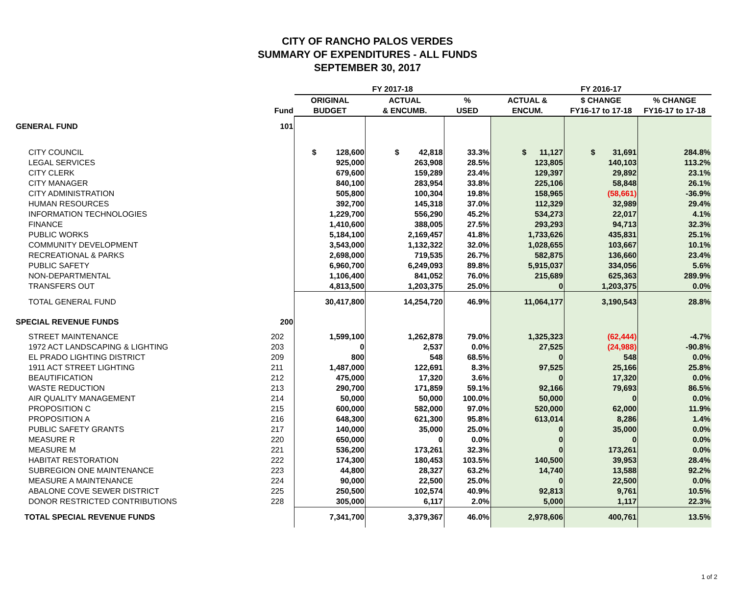CITY OF RANCHO PALOS VERDES
SUMMARY OF EXPENDITURES - ALL FUNDS
SEPTEMBER 30, 2017
| | | FY 2017-18 | | | FY 2016-17 | | |
| --- | --- | --- | --- | --- | --- | --- | --- |
| | | ORIGINAL | ACTUAL | % | ACTUAL & | $ CHANGE | % CHANGE |
| | Fund | BUDGET | & ENCUMB. | USED | ENCUM. | FY16-17 to 17-18 | FY16-17 to 17-18 |
| GENERAL FUND | 101 | | | | | | |
| CITY COUNCIL | | $ 128,600 | $ 42,818 | 33.3% | $ 11,127 | $ 31,691 | 284.8% |
| LEGAL SERVICES | | 925,000 | 263,908 | 28.5% | 123,805 | 140,103 | 113.2% |
| CITY CLERK | | 679,600 | 159,289 | 23.4% | 129,397 | 29,892 | 23.1% |
| CITY MANAGER | | 840,100 | 283,954 | 33.8% | 225,106 | 58,848 | 26.1% |
| CITY ADMINISTRATION | | 505,800 | 100,304 | 19.8% | 158,965 | (58,661) | -36.9% |
| HUMAN RESOURCES | | 392,700 | 145,318 | 37.0% | 112,329 | 32,989 | 29.4% |
| INFORMATION TECHNOLOGIES | | 1,229,700 | 556,290 | 45.2% | 534,273 | 22,017 | 4.1% |
| FINANCE | | 1,410,600 | 388,005 | 27.5% | 293,293 | 94,713 | 32.3% |
| PUBLIC WORKS | | 5,184,100 | 2,169,457 | 41.8% | 1,733,626 | 435,831 | 25.1% |
| COMMUNITY DEVELOPMENT | | 3,543,000 | 1,132,322 | 32.0% | 1,028,655 | 103,667 | 10.1% |
| RECREATIONAL & PARKS | | 2,698,000 | 719,535 | 26.7% | 582,875 | 136,660 | 23.4% |
| PUBLIC SAFETY | | 6,960,700 | 6,249,093 | 89.8% | 5,915,037 | 334,056 | 5.6% |
| NON-DEPARTMENTAL | | 1,106,400 | 841,052 | 76.0% | 215,689 | 625,363 | 289.9% |
| TRANSFERS OUT | | 4,813,500 | 1,203,375 | 25.0% | 0 | 1,203,375 | 0.0% |
| TOTAL GENERAL FUND | | 30,417,800 | 14,254,720 | 46.9% | 11,064,177 | 3,190,543 | 28.8% |
| SPECIAL REVENUE FUNDS | 200 | | | | | | |
| STREET MAINTENANCE | 202 | 1,599,100 | 1,262,878 | 79.0% | 1,325,323 | (62,444) | -4.7% |
| 1972 ACT LANDSCAPING & LIGHTING | 203 | 0 | 2,537 | 0.0% | 27,525 | (24,988) | -90.8% |
| EL PRADO LIGHTING DISTRICT | 209 | 800 | 548 | 68.5% | 0 | 548 | 0.0% |
| 1911 ACT STREET LIGHTING | 211 | 1,487,000 | 122,691 | 8.3% | 97,525 | 25,166 | 25.8% |
| BEAUTIFICATION | 212 | 475,000 | 17,320 | 3.6% | 0 | 17,320 | 0.0% |
| WASTE REDUCTION | 213 | 290,700 | 171,859 | 59.1% | 92,166 | 79,693 | 86.5% |
| AIR QUALITY MANAGEMENT | 214 | 50,000 | 50,000 | 100.0% | 50,000 | 0 | 0.0% |
| PROPOSITION C | 215 | 600,000 | 582,000 | 97.0% | 520,000 | 62,000 | 11.9% |
| PROPOSITION A | 216 | 648,300 | 621,300 | 95.8% | 613,014 | 8,286 | 1.4% |
| PUBLIC SAFETY GRANTS | 217 | 140,000 | 35,000 | 25.0% | 0 | 35,000 | 0.0% |
| MEASURE R | 220 | 650,000 | 0 | 0.0% | 0 | 0 | 0.0% |
| MEASURE M | 221 | 536,200 | 173,261 | 32.3% | 0 | 173,261 | 0.0% |
| HABITAT RESTORATION | 222 | 174,300 | 180,453 | 103.5% | 140,500 | 39,953 | 28.4% |
| SUBREGION ONE MAINTENANCE | 223 | 44,800 | 28,327 | 63.2% | 14,740 | 13,588 | 92.2% |
| MEASURE A MAINTENANCE | 224 | 90,000 | 22,500 | 25.0% | 0 | 22,500 | 0.0% |
| ABALONE COVE SEWER DISTRICT | 225 | 250,500 | 102,574 | 40.9% | 92,813 | 9,761 | 10.5% |
| DONOR RESTRICTED CONTRIBUTIONS | 228 | 305,000 | 6,117 | 2.0% | 5,000 | 1,117 | 22.3% |
| TOTAL SPECIAL REVENUE FUNDS | | 7,341,700 | 3,379,367 | 46.0% | 2,978,606 | 400,761 | 13.5% |
1 of 2